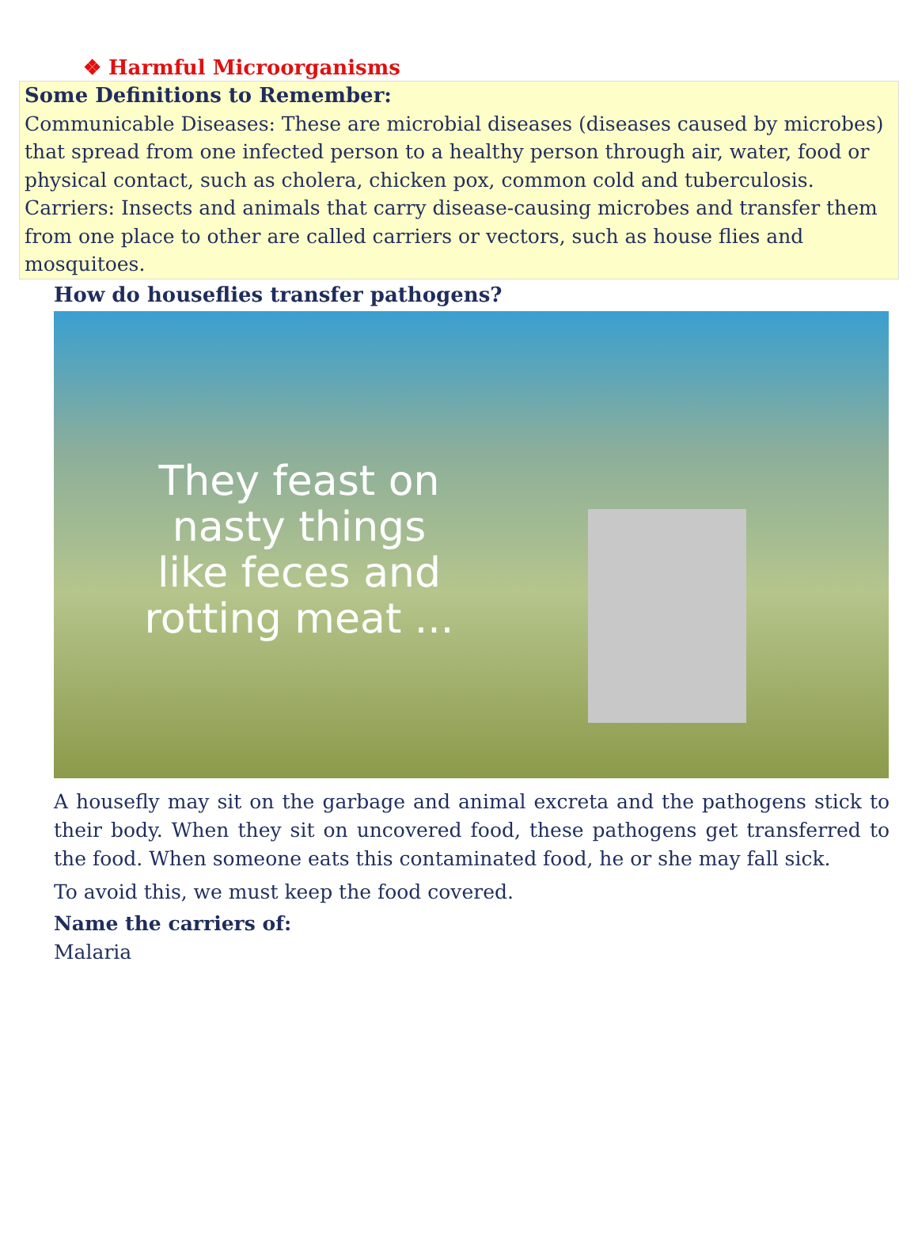❖ Harmful Microorganisms
Some Definitions to Remember:
Communicable Diseases: These are microbial diseases (diseases caused by microbes) that spread from one infected person to a healthy person through air, water, food or physical contact, such as cholera, chicken pox, common cold and tuberculosis.
Carriers: Insects and animals that carry disease-causing microbes and transfer them from one place to other are called carriers or vectors, such as house flies and mosquitoes.
How do houseflies transfer pathogens?
They feast on nasty things like feces and rotting meat ...
A housefly may sit on the garbage and animal excreta and the pathogens stick to their body. When they sit on uncovered food, these pathogens get transferred to the food. When someone eats this contaminated food, he or she may fall sick.
To avoid this, we must keep the food covered.
Name the carriers of:
Malaria